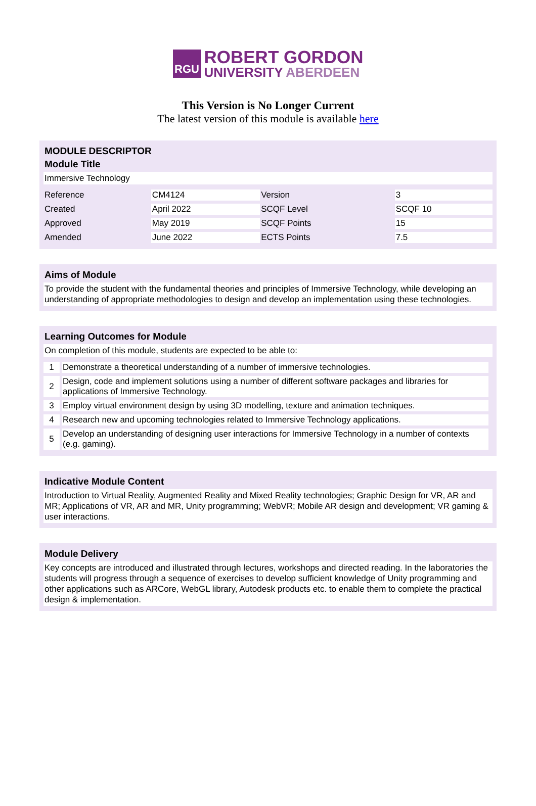RGU
ROBERT GORDON
UNIVERSITY ABERDEEN
This Version is No Longer Current
The latest version of this module is available here
MODULE DESCRIPTOR
Module Title
Immersive Technology
| Reference | CM4124 | Version | 3 |
| Created | April 2022 | SCQF Level | SCQF 10 |
| Approved | May 2019 | SCQF Points | 15 |
| Amended | June 2022 | ECTS Points | 7.5 |
Aims of Module
To provide the student with the fundamental theories and principles of Immersive Technology, while developing an understanding of appropriate methodologies to design and develop an implementation using these technologies.
Learning Outcomes for Module
On completion of this module, students are expected to be able to:
| 1 | Demonstrate a theoretical understanding of a number of immersive technologies. |
| 2 | Design, code and implement solutions using a number of different software packages and libraries for applications of Immersive Technology. |
| 3 | Employ virtual environment design by using 3D modelling, texture and animation techniques. |
| 4 | Research new and upcoming technologies related to Immersive Technology applications. |
| 5 | Develop an understanding of designing user interactions for Immersive Technology in a number of contexts (e.g. gaming). |
Indicative Module Content
Introduction to Virtual Reality, Augmented Reality and Mixed Reality technologies; Graphic Design for VR, AR and MR; Applications of VR, AR and MR, Unity programming; WebVR; Mobile AR design and development; VR gaming & user interactions.
Module Delivery
Key concepts are introduced and illustrated through lectures, workshops and directed reading. In the laboratories the students will progress through a sequence of exercises to develop sufficient knowledge of Unity programming and other applications such as ARCore, WebGL library, Autodesk products etc. to enable them to complete the practical design & implementation.